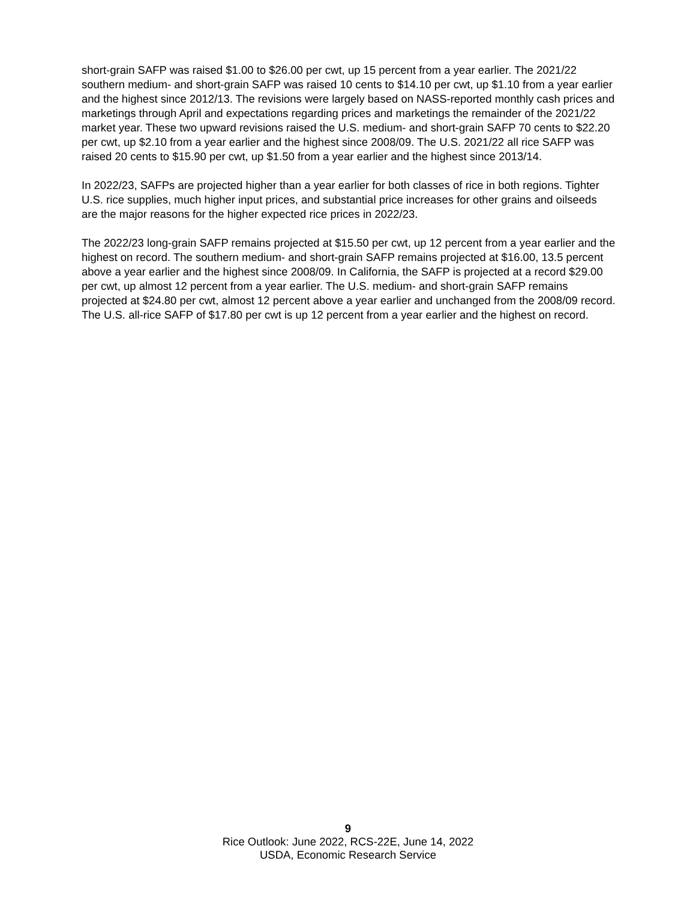short-grain SAFP was raised $1.00 to $26.00 per cwt, up 15 percent from a year earlier. The 2021/22 southern medium- and short-grain SAFP was raised 10 cents to $14.10 per cwt, up $1.10 from a year earlier and the highest since 2012/13. The revisions were largely based on NASS-reported monthly cash prices and marketings through April and expectations regarding prices and marketings the remainder of the 2021/22 market year. These two upward revisions raised the U.S. medium- and short-grain SAFP 70 cents to $22.20 per cwt, up $2.10 from a year earlier and the highest since 2008/09. The U.S. 2021/22 all rice SAFP was raised 20 cents to $15.90 per cwt, up $1.50 from a year earlier and the highest since 2013/14.
In 2022/23, SAFPs are projected higher than a year earlier for both classes of rice in both regions. Tighter U.S. rice supplies, much higher input prices, and substantial price increases for other grains and oilseeds are the major reasons for the higher expected rice prices in 2022/23.
The 2022/23 long-grain SAFP remains projected at $15.50 per cwt, up 12 percent from a year earlier and the highest on record. The southern medium- and short-grain SAFP remains projected at $16.00, 13.5 percent above a year earlier and the highest since 2008/09. In California, the SAFP is projected at a record $29.00 per cwt, up almost 12 percent from a year earlier. The U.S. medium- and short-grain SAFP remains projected at $24.80 per cwt, almost 12 percent above a year earlier and unchanged from the 2008/09 record. The U.S. all-rice SAFP of $17.80 per cwt is up 12 percent from a year earlier and the highest on record.
9
Rice Outlook: June 2022, RCS-22E, June 14, 2022
USDA, Economic Research Service